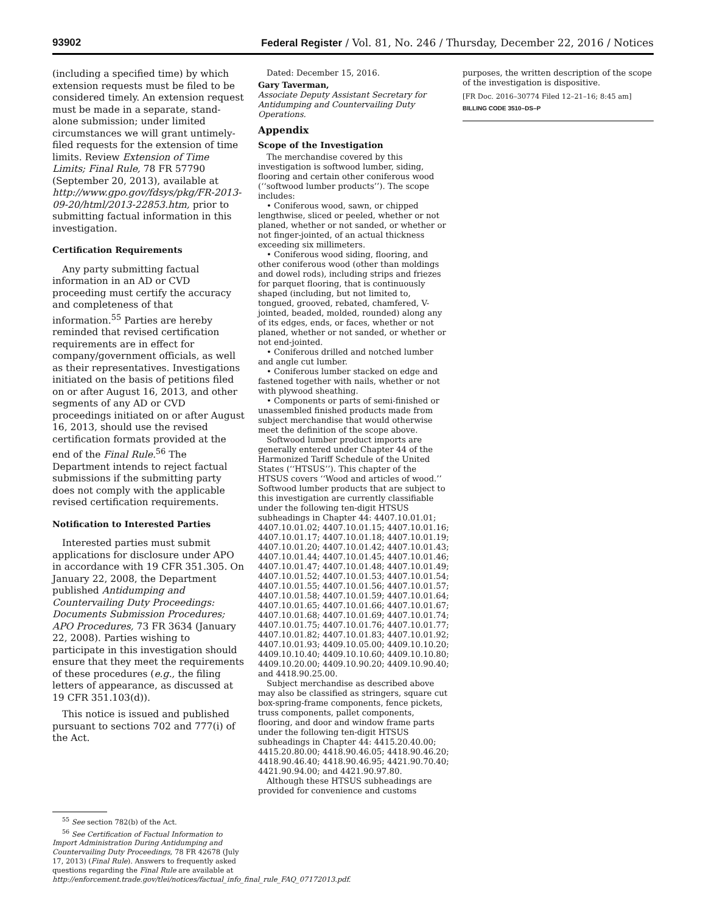93902 Federal Register / Vol. 81, No. 246 / Thursday, December 22, 2016 / Notices
(including a specified time) by which extension requests must be filed to be considered timely. An extension request must be made in a separate, stand-alone submission; under limited circumstances we will grant untimely-filed requests for the extension of time limits. Review Extension of Time Limits; Final Rule, 78 FR 57790 (September 20, 2013), available at http://www.gpo.gov/fdsys/pkg/FR-2013-09-20/html/2013-22853.htm, prior to submitting factual information in this investigation.
Certification Requirements
Any party submitting factual information in an AD or CVD proceeding must certify the accuracy and completeness of that information.<sup>55</sup> Parties are hereby reminded that revised certification requirements are in effect for company/government officials, as well as their representatives. Investigations initiated on the basis of petitions filed on or after August 16, 2013, and other segments of any AD or CVD proceedings initiated on or after August 16, 2013, should use the revised certification formats provided at the end of the Final Rule.<sup>56</sup> The Department intends to reject factual submissions if the submitting party does not comply with the applicable revised certification requirements.
Notification to Interested Parties
Interested parties must submit applications for disclosure under APO in accordance with 19 CFR 351.305. On January 22, 2008, the Department published Antidumping and Countervailing Duty Proceedings: Documents Submission Procedures; APO Procedures, 73 FR 3634 (January 22, 2008). Parties wishing to participate in this investigation should ensure that they meet the requirements of these procedures (e.g., the filing letters of appearance, as discussed at 19 CFR 351.103(d)).
This notice is issued and published pursuant to sections 702 and 777(i) of the Act.
<sup>55</sup> See section 782(b) of the Act.
<sup>56</sup> See Certification of Factual Information to Import Administration During Antidumping and Countervailing Duty Proceedings, 78 FR 42678 (July 17, 2013) (Final Rule). Answers to frequently asked questions regarding the Final Rule are available at http://enforcement.trade.gov/tlei/notices/factual_info_final_rule_FAQ_07172013.pdf.
Dated: December 15, 2016.
Gary Taverman,
Associate Deputy Assistant Secretary for Antidumping and Countervailing Duty Operations.
Appendix
Scope of the Investigation
The merchandise covered by this investigation is softwood lumber, siding, flooring and certain other coniferous wood (‘‘softwood lumber products’’). The scope includes:
• Coniferous wood, sawn, or chipped lengthwise, sliced or peeled, whether or not planed, whether or not sanded, or whether or not finger-jointed, of an actual thickness exceeding six millimeters.
• Coniferous wood siding, flooring, and other coniferous wood (other than moldings and dowel rods), including strips and friezes for parquet flooring, that is continuously shaped (including, but not limited to, tongued, grooved, rebated, chamfered, V-jointed, beaded, molded, rounded) along any of its edges, ends, or faces, whether or not planed, whether or not sanded, or whether or not end-jointed.
• Coniferous drilled and notched lumber and angle cut lumber.
• Coniferous lumber stacked on edge and fastened together with nails, whether or not with plywood sheathing.
• Components or parts of semi-finished or unassembled finished products made from subject merchandise that would otherwise meet the definition of the scope above.
Softwood lumber product imports are generally entered under Chapter 44 of the Harmonized Tariff Schedule of the United States (‘‘HTSUS’’). This chapter of the HTSUS covers ‘‘Wood and articles of wood.’’ Softwood lumber products that are subject to this investigation are currently classifiable under the following ten-digit HTSUS subheadings in Chapter 44: 4407.10.01.01; 4407.10.01.02; 4407.10.01.15; 4407.10.01.16; 4407.10.01.17; 4407.10.01.18; 4407.10.01.19; 4407.10.01.20; 4407.10.01.42; 4407.10.01.43; 4407.10.01.44; 4407.10.01.45; 4407.10.01.46; 4407.10.01.47; 4407.10.01.48; 4407.10.01.49; 4407.10.01.52; 4407.10.01.53; 4407.10.01.54; 4407.10.01.55; 4407.10.01.56; 4407.10.01.57; 4407.10.01.58; 4407.10.01.59; 4407.10.01.64; 4407.10.01.65; 4407.10.01.66; 4407.10.01.67; 4407.10.01.68; 4407.10.01.69; 4407.10.01.74; 4407.10.01.75; 4407.10.01.76; 4407.10.01.77; 4407.10.01.82; 4407.10.01.83; 4407.10.01.92; 4407.10.01.93; 4409.10.05.00; 4409.10.10.20; 4409.10.10.40; 4409.10.10.60; 4409.10.10.80; 4409.10.20.00; 4409.10.90.20; 4409.10.90.40; and 4418.90.25.00.
Subject merchandise as described above may also be classified as stringers, square cut box-spring-frame components, fence pickets, truss components, pallet components, flooring, and door and window frame parts under the following ten-digit HTSUS subheadings in Chapter 44: 4415.20.40.00; 4415.20.80.00; 4418.90.46.05; 4418.90.46.20; 4418.90.46.40; 4418.90.46.95; 4421.90.70.40; 4421.90.94.00; and 4421.90.97.80.
Although these HTSUS subheadings are provided for convenience and customs
purposes, the written description of the scope of the investigation is dispositive.
[FR Doc. 2016–30774 Filed 12–21–16; 8:45 am]
BILLING CODE 3510–DS–P